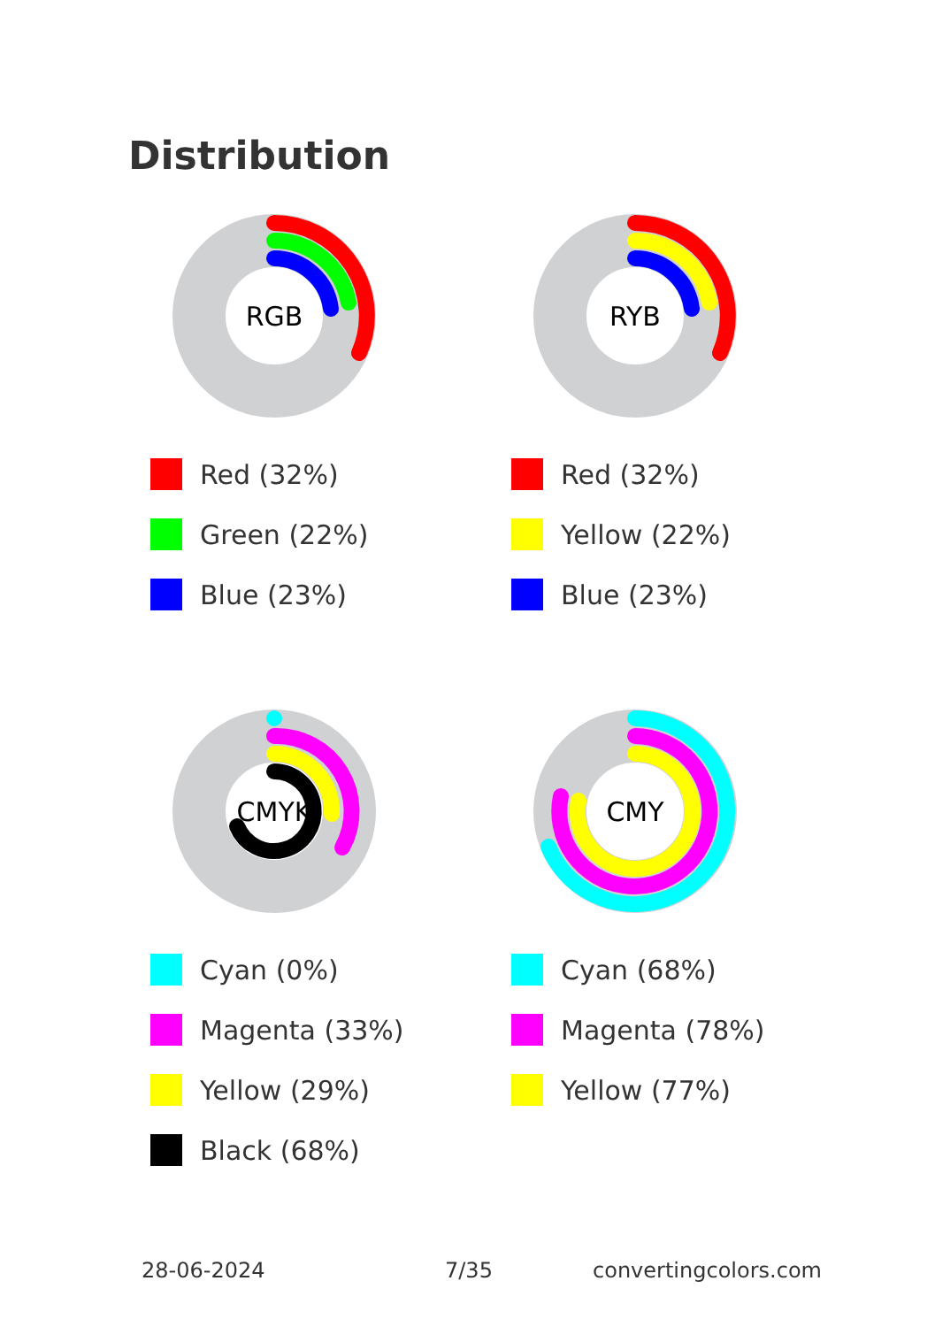Distribution
RGB
Red (32%)
Green (22%)
Blue (23%)
RYB
Red (32%)
Yellow (22%)
Blue (23%)
CMYK
Cyan (0%)
Magenta (33%)
Yellow (29%)
Black (68%)
CMY
Cyan (68%)
Magenta (78%)
Yellow (77%)
28-06-2024 7/35 convertingcolors.com